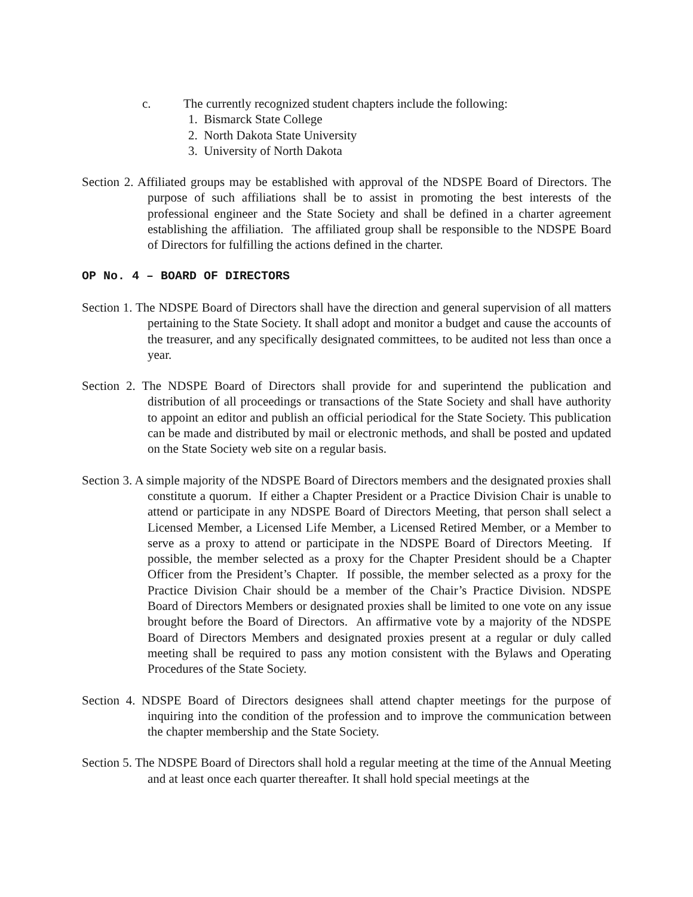c. The currently recognized student chapters include the following:
1. Bismarck State College
2. North Dakota State University
3. University of North Dakota
Section 2. Affiliated groups may be established with approval of the NDSPE Board of Directors. The purpose of such affiliations shall be to assist in promoting the best interests of the professional engineer and the State Society and shall be defined in a charter agreement establishing the affiliation. The affiliated group shall be responsible to the NDSPE Board of Directors for fulfilling the actions defined in the charter.
OP No. 4 – BOARD OF DIRECTORS
Section 1. The NDSPE Board of Directors shall have the direction and general supervision of all matters pertaining to the State Society. It shall adopt and monitor a budget and cause the accounts of the treasurer, and any specifically designated committees, to be audited not less than once a year.
Section 2. The NDSPE Board of Directors shall provide for and superintend the publication and distribution of all proceedings or transactions of the State Society and shall have authority to appoint an editor and publish an official periodical for the State Society. This publication can be made and distributed by mail or electronic methods, and shall be posted and updated on the State Society web site on a regular basis.
Section 3. A simple majority of the NDSPE Board of Directors members and the designated proxies shall constitute a quorum. If either a Chapter President or a Practice Division Chair is unable to attend or participate in any NDSPE Board of Directors Meeting, that person shall select a Licensed Member, a Licensed Life Member, a Licensed Retired Member, or a Member to serve as a proxy to attend or participate in the NDSPE Board of Directors Meeting. If possible, the member selected as a proxy for the Chapter President should be a Chapter Officer from the President’s Chapter. If possible, the member selected as a proxy for the Practice Division Chair should be a member of the Chair’s Practice Division. NDSPE Board of Directors Members or designated proxies shall be limited to one vote on any issue brought before the Board of Directors. An affirmative vote by a majority of the NDSPE Board of Directors Members and designated proxies present at a regular or duly called meeting shall be required to pass any motion consistent with the Bylaws and Operating Procedures of the State Society.
Section 4. NDSPE Board of Directors designees shall attend chapter meetings for the purpose of inquiring into the condition of the profession and to improve the communication between the chapter membership and the State Society.
Section 5. The NDSPE Board of Directors shall hold a regular meeting at the time of the Annual Meeting and at least once each quarter thereafter. It shall hold special meetings at the